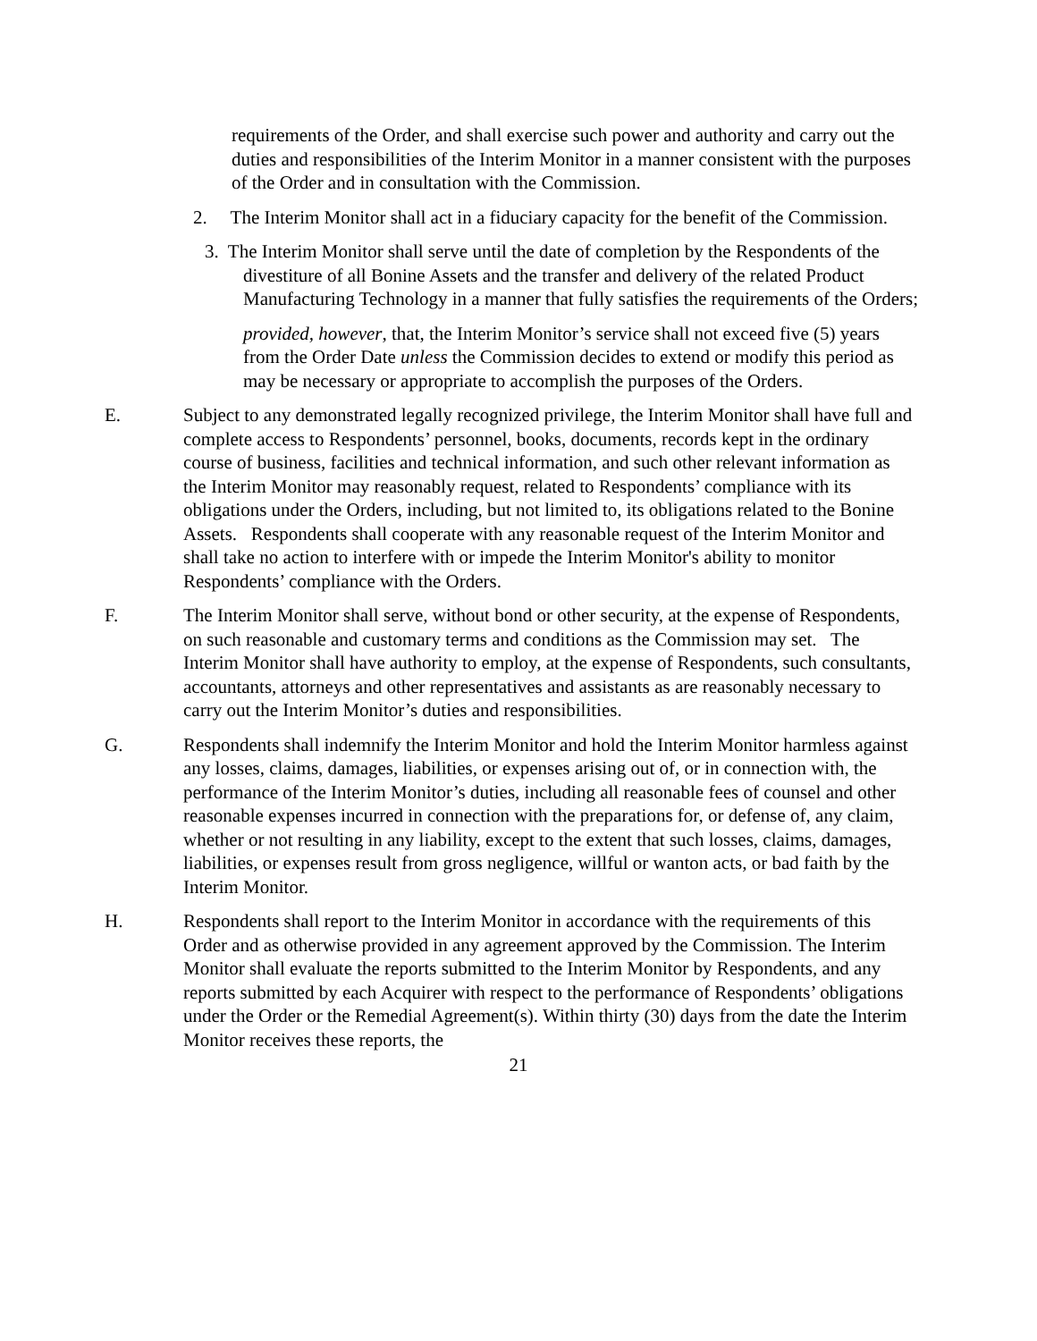requirements of the Order, and shall exercise such power and authority and carry out the duties and responsibilities of the Interim Monitor in a manner consistent with the purposes of the Order and in consultation with the Commission.
2. The Interim Monitor shall act in a fiduciary capacity for the benefit of the Commission.
3. The Interim Monitor shall serve until the date of completion by the Respondents of the divestiture of all Bonine Assets and the transfer and delivery of the related Product Manufacturing Technology in a manner that fully satisfies the requirements of the Orders;
provided, however, that, the Interim Monitor’s service shall not exceed five (5) years from the Order Date unless the Commission decides to extend or modify this period as may be necessary or appropriate to accomplish the purposes of the Orders.
E. Subject to any demonstrated legally recognized privilege, the Interim Monitor shall have full and complete access to Respondents’ personnel, books, documents, records kept in the ordinary course of business, facilities and technical information, and such other relevant information as the Interim Monitor may reasonably request, related to Respondents’ compliance with its obligations under the Orders, including, but not limited to, its obligations related to the Bonine Assets. Respondents shall cooperate with any reasonable request of the Interim Monitor and shall take no action to interfere with or impede the Interim Monitor's ability to monitor Respondents’ compliance with the Orders.
F. The Interim Monitor shall serve, without bond or other security, at the expense of Respondents, on such reasonable and customary terms and conditions as the Commission may set. The Interim Monitor shall have authority to employ, at the expense of Respondents, such consultants, accountants, attorneys and other representatives and assistants as are reasonably necessary to carry out the Interim Monitor’s duties and responsibilities.
G. Respondents shall indemnify the Interim Monitor and hold the Interim Monitor harmless against any losses, claims, damages, liabilities, or expenses arising out of, or in connection with, the performance of the Interim Monitor’s duties, including all reasonable fees of counsel and other reasonable expenses incurred in connection with the preparations for, or defense of, any claim, whether or not resulting in any liability, except to the extent that such losses, claims, damages, liabilities, or expenses result from gross negligence, willful or wanton acts, or bad faith by the Interim Monitor.
H. Respondents shall report to the Interim Monitor in accordance with the requirements of this Order and as otherwise provided in any agreement approved by the Commission. The Interim Monitor shall evaluate the reports submitted to the Interim Monitor by Respondents, and any reports submitted by each Acquirer with respect to the performance of Respondents’ obligations under the Order or the Remedial Agreement(s). Within thirty (30) days from the date the Interim Monitor receives these reports, the
21